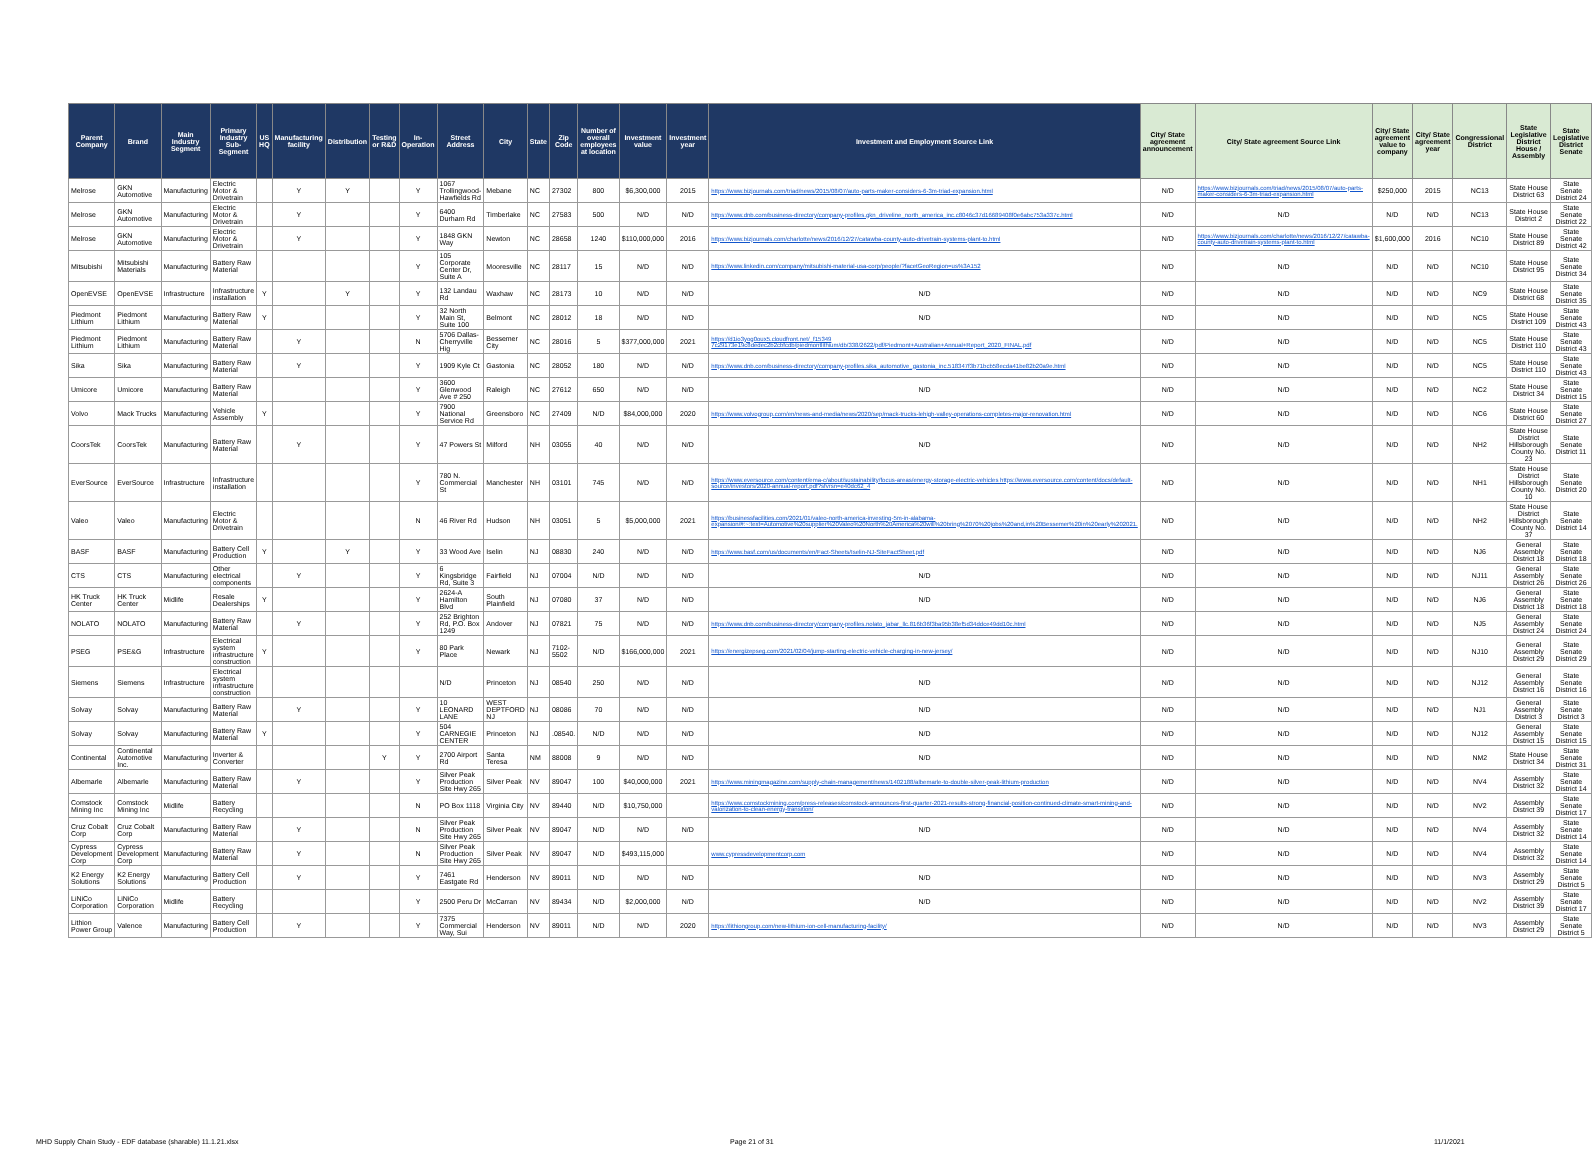| Parent Company | Brand | Main Industry Segment | Primary Industry Sub-Segment | US HQ | Manufacturing facility | Distribution | Testing or R&D | In-Operation | Street Address | City | State | Zip Code | Number of overall employees at location | Investment value | Investment year | Investment and Employment Source Link | City/ State agreement announcement | City/ State agreement Source Link | City/ State agreement value to company | City/ State agreement year | Congressional District | State Legislative District House / Assembly | State Legislative District Senate |
| --- | --- | --- | --- | --- | --- | --- | --- | --- | --- | --- | --- | --- | --- | --- | --- | --- | --- | --- | --- | --- | --- | --- | --- |
| Melrose | GKN Automotive | Manufacturing | Electric Motor & Drivetrain | | Y | Y | | Y | 1067 Trollingwood-Hawfields Rd | Mebane | NC | 27302 | 800 | $6,300,000 | 2015 | https://www.bizjournals.com/triad/news/2015/08/07/auto-parts-maker-considers-6-3m-triad-expansion.html | N/D | https://www.bizjournals.com/triad/news/2015/08/07/auto-parts-maker-considers-6-3m-triad-expansion.html | $250,000 | 2015 | NC13 | State House District 63 | State Senate District 24 |
| Melrose | GKN Automotive | Manufacturing | Electric Motor & Drivetrain | | Y | | | Y | 6400 Durham Rd | Timberlake | NC | 27583 | 500 | N/D | N/D | https://www.dnb.com/business-directory/company-profiles.gkn_driveline_north_america_inc.c8046c37d16689408f0e6abc753a337c.html | N/D | N/D | N/D | N/D | NC13 | State House District 2 | State Senate District 22 |
| Melrose | GKN Automotive | Manufacturing | Electric Motor & Drivetrain | | Y | | | Y | 1848 GKN Way | Newton | NC | 28658 | 1240 | $110,000,000 | 2016 | https://www.bizjournals.com/charlotte/news/2016/12/27/catawba-county-auto-drivetrain-systems-plant-to.html | N/D | https://www.bizjournals.com/charlotte/news/2016/12/27/catawba-county-auto-drivetrain-systems-plant-to.html | $1,600,000 | 2016 | NC10 | State House District 89 | State Senate District 42 |
| Mitsubishi | Mitsubishi Materials | Manufacturing | Battery Raw Material | | | | | Y | 105 Corporate Center Dr, Suite A | Mooresville | NC | 28117 | 15 | N/D | N/D | https://www.linkedin.com/company/mitsubishi-material-usa-corp/people/?facetGeoRegion=us%3A152 | N/D | N/D | N/D | N/D | NC10 | State House District 95 | State Senate District 34 |
| OpenEVSE | OpenEVSE | Infrastructure | Infrastructure installation | Y | | Y | | Y | 132 Landau Rd | Waxhaw | NC | 28173 | 10 | N/D | N/D | N/D | N/D | N/D | N/D | N/D | NC9 | State House District 68 | State Senate District 35 |
| Piedmont Lithium | Piedmont Lithium | Manufacturing | Battery Raw Material | Y | | | | Y | 32 North Main St, Suite 100 | Belmont | NC | 28012 | 18 | N/D | N/D | N/D | N/D | N/D | N/D | N/D | NC5 | State House District 109 | State Senate District 43 |
| Piedmont Lithium | Piedmont Lithium | Manufacturing | Battery Raw Material | | Y | | | N | 5706 Dallas-Cherryville Hig | Bessemer City | NC | 28016 | 5 | $377,000,000 | 2021 | https://d1io3yog0oux5.cloudfront.net/_f15349 7c29173e19c8dedec2b2cbfcdb/piedmontlithium/db/338/2622/pdf/Piedmont+Australian+Annual+Report_2020_FINAL.pdf | N/D | N/D | N/D | N/D | NC5 | State House District 110 | State Senate District 43 |
| Sika | Sika | Manufacturing | Battery Raw Material | | Y | | | Y | 1909 Kyle Ct | Gastonia | NC | 28052 | 180 | N/D | N/D | https://www.dnb.com/business-directory/company-profiles.sika_automotive_gastonia_inc.518347f3b71bcb58ecda41be82b20a9e.html | N/D | N/D | N/D | N/D | NC5 | State House District 110 | State Senate District 43 |
| Umicore | Umicore | Manufacturing | Battery Raw Material | | | | | Y | 3600 Glenwood Ave # 250 | Raleigh | NC | 27612 | 650 | N/D | N/D | N/D | N/D | N/D | N/D | N/D | NC2 | State House District 34 | State Senate District 15 |
| Volvo | Mack Trucks | Manufacturing | Vehicle Assembly | Y | | | | Y | 7900 National Service Rd | Greensboro | NC | 27409 | N/D | $84,000,000 | 2020 | https://www.volvogroup.com/en/news-and-media/news/2020/sep/mack-trucks-lehigh-valley-operations-completes-major-renovation.html | N/D | N/D | N/D | N/D | NC6 | State House District 60 | State Senate District 27 |
| CoorsTek | CoorsTek | Manufacturing | Battery Raw Material | | Y | | | Y | 47 Powers St | Milford | NH | 03055 | 40 | N/D | N/D | N/D | N/D | N/D | N/D | N/D | NH2 | State House District Hillsborough County No. 23 | State Senate District 11 |
| EverSource | EverSource | Infrastructure | Infrastructure installation | | | | | Y | 780 N. Commercial St | Manchester | NH | 03101 | 745 | N/D | N/D | https://www.eversource.com/content/ema-c/about/sustainability/focus-areas/energy-storage-electric-vehicles https://www.eversource.com/content/docs/default-source/investors/2020-annual-report.pdf?sfvrsn=e40dc62_4 | N/D | N/D | N/D | N/D | NH1 | State House District Hillsborough County No. 10 | State Senate District 20 |
| Valeo | Valeo | Manufacturing | Electric Motor & Drivetrain | | | | | N | 46 River Rd | Hudson | NH | 03051 | 5 | $5,000,000 | 2021 | https://businessfacilities.com/2021/01/valeo-north-america-investing-5m-in-alabama-expansion/#:~:text=Automotive%20supplier%20Valeo%20North%20America%20will%20bring%2070%20jobs%20and,in%20Bessemer%20in%20early%202021. | N/D | N/D | N/D | N/D | NH2 | State House District Hillsborough County No. 37 | State Senate District 14 |
| BASF | BASF | Manufacturing | Battery Cell Production | Y | | Y | | Y | 33 Wood Ave | Iselin | NJ | 08830 | 240 | N/D | N/D | https://www.basf.com/us/documents/en/Fact-Sheets/Iselin-NJ-SiteFactSheet.pdf | N/D | N/D | N/D | N/D | NJ6 | General Assembly District 18 | State Senate District 18 |
| CTS | CTS | Manufacturing | Other electrical components | | Y | | | Y | 6 Kingsbridge Rd, Suite 3 | Fairfield | NJ | 07004 | N/D | N/D | N/D | N/D | N/D | N/D | N/D | N/D | NJ11 | General Assembly District 26 | State Senate District 26 |
| HK Truck Center | HK Truck Center | Midlife | Resale Dealerships | Y | | | | Y | 2624-A Hamilton Blvd | South Plainfield | NJ | 07080 | 37 | N/D | N/D | N/D | N/D | N/D | N/D | N/D | NJ6 | General Assembly District 18 | State Senate District 18 |
| NOLATO | NOLATO | Manufacturing | Battery Raw Material | | Y | | | Y | 252 Brighton Rd, P.O. Box 1249 | Andover | NJ | 07821 | 75 | N/D | N/D | https://www.dnb.com/business-directory/company-profiles.nolato_jabar_llc.816b36f3ba95b38ef5d34ddce49dd10c.html | N/D | N/D | N/D | N/D | NJ5 | General Assembly District 24 | State Senate District 24 |
| PSEG | PSE&G | Infrastructure | Electrical system infrastructure construction | Y | | | | Y | 80 Park Place | Newark | NJ | 7102-5502 | N/D | $166,000,000 | 2021 | https://energizepseg.com/2021/02/04/jump-starting-electric-vehicle-charging-in-new-jersey/ | N/D | N/D | N/D | N/D | NJ10 | General Assembly District 29 | State Senate District 29 |
| Siemens | Siemens | Infrastructure | Electrical system infrastructure construction | | | | | | N/D | Princeton | NJ | 08540 | 250 | N/D | N/D | N/D | N/D | N/D | N/D | N/D | NJ12 | General Assembly District 16 | State Senate District 16 |
| Solvay | Solvay | Manufacturing | Battery Raw Material | | Y | | | Y | 10 LEONARD LANE | WEST DEPTFORD NJ | NJ | 08086 | 70 | N/D | N/D | N/D | N/D | N/D | N/D | N/D | NJ1 | General Assembly District 3 | State Senate District 3 |
| Solvay | Solvay | Manufacturing | Battery Raw Material | Y | | | | Y | 504 CARNEGIE CENTER | Princeton | NJ | .08540. | N/D | N/D | N/D | N/D | N/D | N/D | N/D | N/D | NJ12 | General Assembly District 15 | State Senate District 15 |
| Continental | Continental Automotive Inc. | Manufacturing | Inverter & Converter | | | | Y | Y | 2700 Airport Rd | Santa Teresa | NM | 88008 | 9 | N/D | N/D | N/D | N/D | N/D | N/D | N/D | NM2 | State House District 34 | State Senate District 31 |
| Albemarle | Albemarle | Manufacturing | Battery Raw Material | | Y | | | Y | Silver Peak Production Site Hwy 265 | Silver Peak | NV | 89047 | 100 | $40,000,000 | 2021 | https://www.miningmagazine.com/supply-chain-management/news/1402188/albemarle-to-double-silver-peak-lithium-production | N/D | N/D | N/D | N/D | NV4 | Assembly District 32 | State Senate District 14 |
| Comstock Mining Inc | Comstock Mining Inc | Midlife | Battery Recycling | | | | | N | PO Box 1118 | Virginia City | NV | 89440 | N/D | $10,750,000 | | https://www.comstockmining.com/press-releases/comstock-announces-first-quarter-2021-results-strong-financial-position-continued-climate-smart-mining-and-valorization-to-clean-energy-transition/ | N/D | N/D | N/D | N/D | NV2 | Assembly District 39 | State Senate District 17 |
| Cruz Cobalt Corp | Cruz Cobalt Corp | Manufacturing | Battery Raw Material | | Y | | | N | Silver Peak Production Site Hwy 265 | Silver Peak | NV | 89047 | N/D | N/D | N/D | N/D | N/D | N/D | N/D | N/D | NV4 | Assembly District 32 | State Senate District 14 |
| Cypress Development Corp | Cypress Development Corp | Manufacturing | Battery Raw Material | | Y | | | N | Silver Peak Production Site Hwy 265 | Silver Peak | NV | 89047 | N/D | $493,115,000 | | www.cypressdevelopmentcorp.com | N/D | N/D | N/D | N/D | NV4 | Assembly District 32 | State Senate District 14 |
| K2 Energy Solutions | K2 Energy Solutions | Manufacturing | Battery Cell Production | | Y | | | Y | 7461 Eastgate Rd | Henderson | NV | 89011 | N/D | N/D | N/D | N/D | N/D | N/D | N/D | N/D | NV3 | Assembly District 29 | State Senate District 5 |
| LiNiCo Corporation | LiNiCo Corporation | Midlife | Battery Recycling | | | | | Y | 2500 Peru Dr | McCarran | NV | 89434 | N/D | $2,000,000 | N/D | N/D | N/D | N/D | N/D | N/D | NV2 | Assembly District 39 | State Senate District 17 |
| Lithion Power Group | Valence | Manufacturing | Battery Cell Production | | Y | | | Y | 7375 Commercial Way, Sui | Henderson | NV | 89011 | N/D | N/D | 2020 | https://lithiongroup.com/new-lithium-ion-cell-manufacturing-facility/ | N/D | N/D | N/D | N/D | NV3 | Assembly District 29 | State Senate District 5 |
MHD Supply Chain Study - EDF database (sharable) 11.1.21.xlsx
Page 21 of 31 11/1/2021